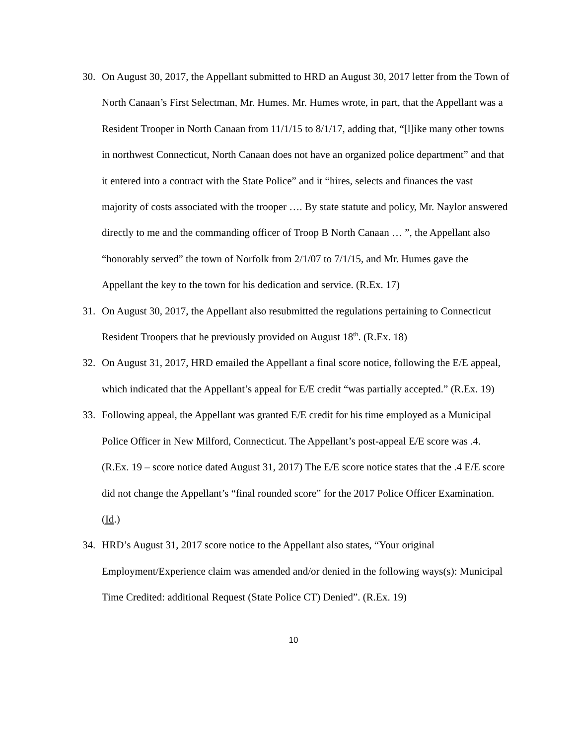30. On August 30, 2017, the Appellant submitted to HRD an August 30, 2017 letter from the Town of North Canaan’s First Selectman, Mr. Humes. Mr. Humes wrote, in part, that the Appellant was a Resident Trooper in North Canaan from 11/1/15 to 8/1/17, adding that, “[l]ike many other towns in northwest Connecticut, North Canaan does not have an organized police department” and that it entered into a contract with the State Police” and it “hires, selects and finances the vast majority of costs associated with the trooper …. By state statute and policy, Mr. Naylor answered directly to me and the commanding officer of Troop B North Canaan … ”, the Appellant also “honorably served” the town of Norfolk from 2/1/07 to 7/1/15, and Mr. Humes gave the Appellant the key to the town for his dedication and service. (R.Ex. 17)
31. On August 30, 2017, the Appellant also resubmitted the regulations pertaining to Connecticut Resident Troopers that he previously provided on August 18<sup>th</sup>. (R.Ex. 18)
32. On August 31, 2017, HRD emailed the Appellant a final score notice, following the E/E appeal, which indicated that the Appellant’s appeal for E/E credit “was partially accepted.” (R.Ex. 19)
33. Following appeal, the Appellant was granted E/E credit for his time employed as a Municipal Police Officer in New Milford, Connecticut. The Appellant’s post-appeal E/E score was .4. (R.Ex. 19 – score notice dated August 31, 2017) The E/E score notice states that the .4 E/E score did not change the Appellant’s “final rounded score” for the 2017 Police Officer Examination. (Id.)
34. HRD’s August 31, 2017 score notice to the Appellant also states, “Your original Employment/Experience claim was amended and/or denied in the following ways(s): Municipal Time Credited: additional Request (State Police CT) Denied”. (R.Ex. 19)
10